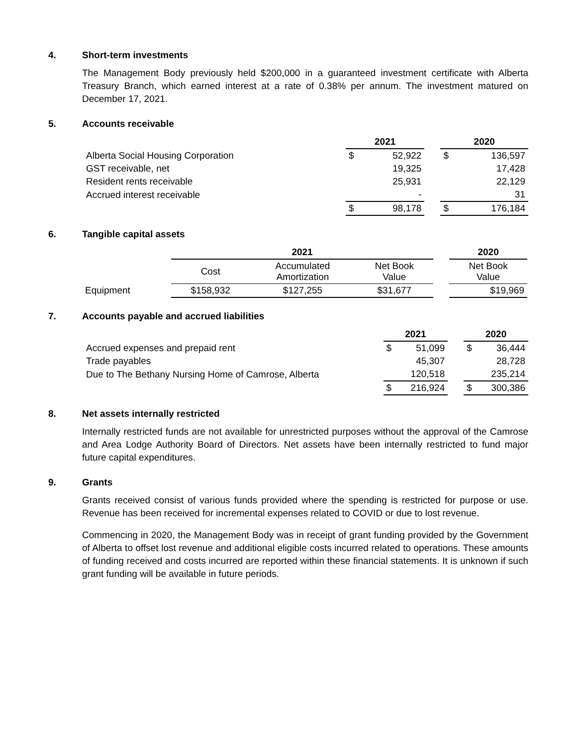4. Short-term investments
The Management Body previously held $200,000 in a guaranteed investment certificate with Alberta Treasury Branch, which earned interest at a rate of 0.38% per annum. The investment matured on December 17, 2021.
5. Accounts receivable
| | 2021 | | | 2020 | |
| --- | --- | --- | --- | --- | --- |
| Alberta Social Housing Corporation | $ | 52,922 | | $ | 136,597 |
| GST receivable, net | | 19,325 | | | 17,428 |
| Resident rents receivable | | 25,931 | | | 22,129 |
| Accrued interest receivable | | - | | | 31 |
| | $ | 98,178 | | $ | 176,184 |
6. Tangible capital assets
| | 2021 | | | | 2020 |
| --- | --- | --- | --- | --- | --- |
| | Cost | Accumulated Amortization | Net Book Value | | Net Book Value |
| Equipment | $158,932 | $127,255 | $31,677 | | $19,969 |
7. Accounts payable and accrued liabilities
| | 2021 | | | 2020 | |
| --- | --- | --- | --- | --- | --- |
| Accrued expenses and prepaid rent | $ | 51,099 | | $ | 36,444 |
| Trade payables | | 45,307 | | | 28,728 |
| Due to The Bethany Nursing Home of Camrose, Alberta | | 120,518 | | | 235,214 |
| | $ | 216,924 | | $ | 300,386 |
8. Net assets internally restricted
Internally restricted funds are not available for unrestricted purposes without the approval of the Camrose and Area Lodge Authority Board of Directors. Net assets have been internally restricted to fund major future capital expenditures.
9. Grants
Grants received consist of various funds provided where the spending is restricted for purpose or use. Revenue has been received for incremental expenses related to COVID or due to lost revenue.
Commencing in 2020, the Management Body was in receipt of grant funding provided by the Government of Alberta to offset lost revenue and additional eligible costs incurred related to operations. These amounts of funding received and costs incurred are reported within these financial statements. It is unknown if such grant funding will be available in future periods.